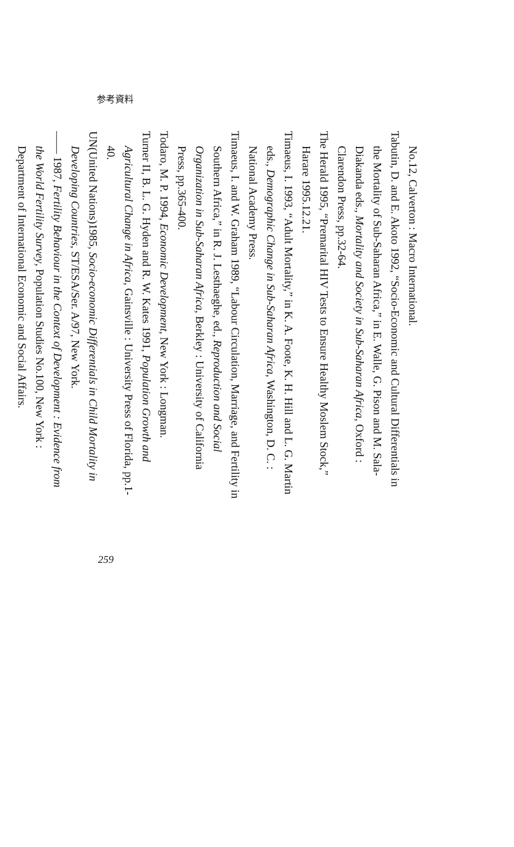参考資料
No.12, Calverton : Macro International.
Tabutin, D. and E. Akoto 1992, “Socio-Economic and Cultural Differentials in the Mortality of Sub-Saharan Africa,” in E. Walle, G. Pison and M. Sala-Diakanda eds., Mortality and Society in Sub-Saharan Africa, Oxford : Clarendon Press, pp.32-64.
The Herald 1995, “Premarital HIV Tests to Ensure Healthy Moslem Stock,” Harare 1995.12.21.
Timaeus, I. 1993, “Adult Mortality,” in K. A. Foote, K. H. Hill and L. G. Martin eds., Demographic Change in Sub-Saharan Africa, Washington, D. C. : National Academy Press.
Timaeus, I. and W. Graham 1989, “Labour Circulation, Marriage, and Fertility in Southern Africa,” in R. J. Lesthaeghe, ed., Reproduction and Social Organization in Sub-Saharan Africa, Berkley : University of California Press, pp.365-400.
Todaro, M. P. 1994, Economic Development, New York : Longman.
Turner II, B. L. G. Hyden and R. W. Kates 1991, Population Growth and Agricultural Change in Africa, Gainsville : University Press of Florida, pp.1-40.
UN(United Nations)1985, Socio-economic Differentials in Child Mortality in Developing Countries, ST/ESA/Ser. A/97, New York.
—— 1987, Fertility Behaviour in the Context of Development : Evidence from the World Fertility Survey, Population Studies No.100, New York : Department of International Economic and Social Affairs.
259